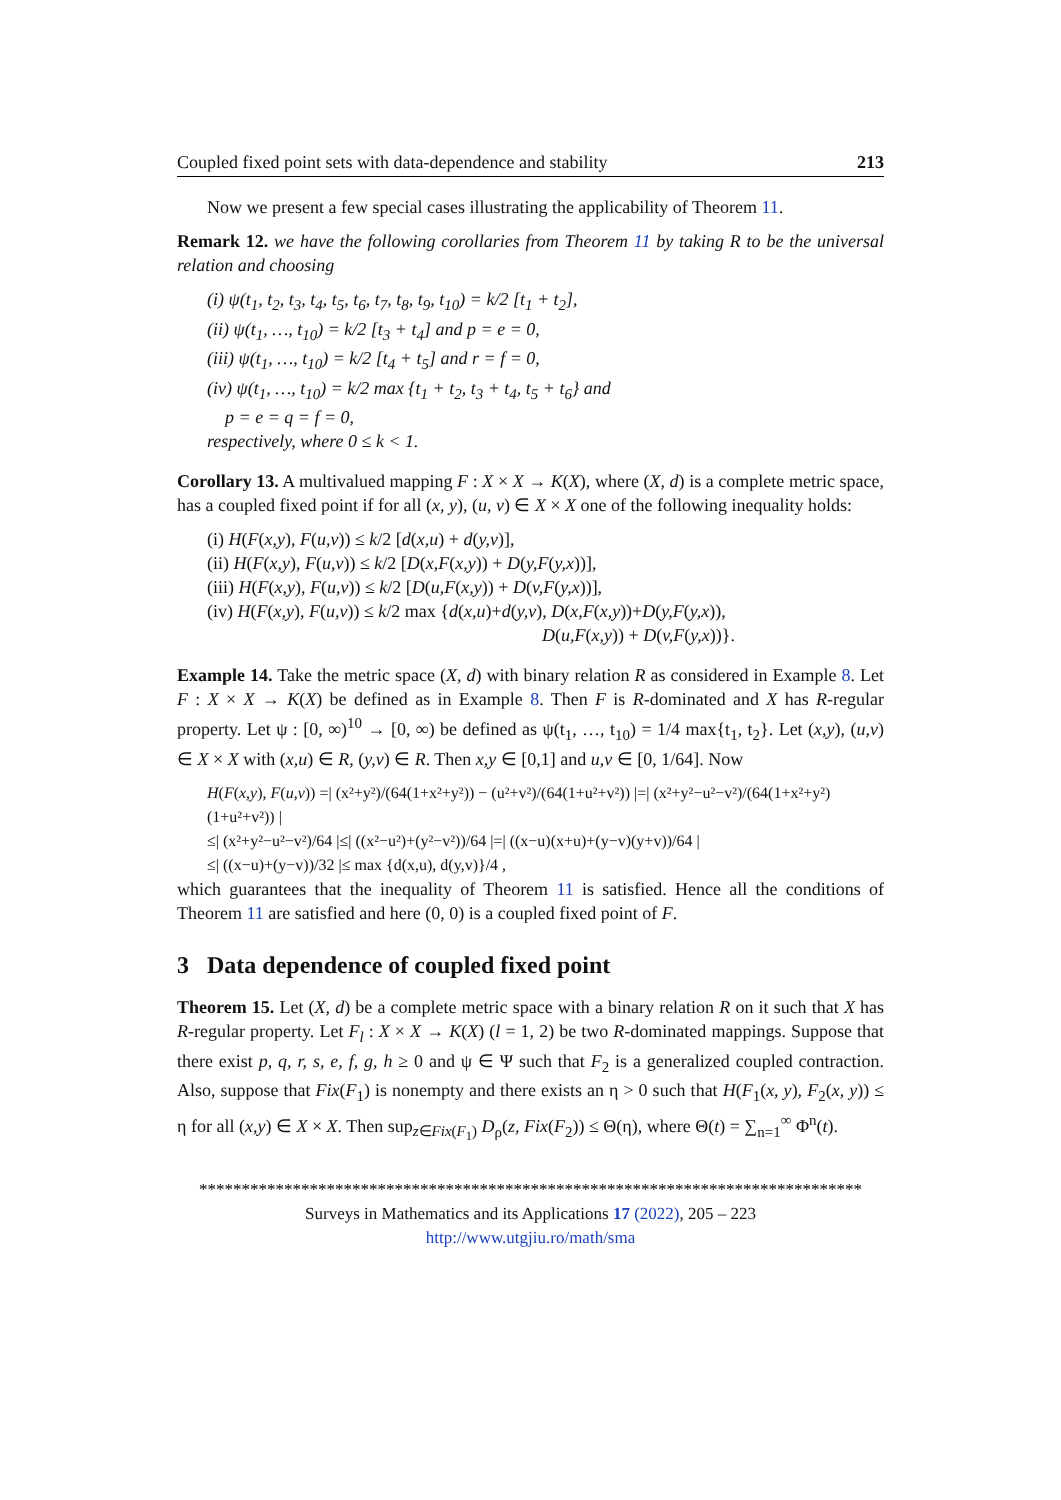Coupled fixed point sets with data-dependence and stability 213
Now we present a few special cases illustrating the applicability of Theorem 11.
Remark 12. we have the following corollaries from Theorem 11 by taking R to be the universal relation and choosing
(i) ψ(t<sub>1</sub>, t<sub>2</sub>, t<sub>3</sub>, t<sub>4</sub>, t<sub>5</sub>, t<sub>6</sub>, t<sub>7</sub>, t<sub>8</sub>, t<sub>9</sub>, t<sub>10</sub>) = k/2 [t<sub>1</sub> + t<sub>2</sub>],
(ii) ψ(t<sub>1</sub>, …, t<sub>10</sub>) = k/2 [t<sub>3</sub> + t<sub>4</sub>] and p = e = 0,
(iii) ψ(t<sub>1</sub>, …, t<sub>10</sub>) = k/2 [t<sub>4</sub> + t<sub>5</sub>] and r = f = 0,
(iv) ψ(t<sub>1</sub>, …, t<sub>10</sub>) = k/2 max {t<sub>1</sub> + t<sub>2</sub>, t<sub>3</sub> + t<sub>4</sub>, t<sub>5</sub> + t<sub>6</sub>} and
p = e = q = f = 0,
respectively, where 0 ≤ k < 1.
Corollary 13. A multivalued mapping F : X × X → K(X), where (X, d) is a complete metric space, has a coupled fixed point if for all (x, y), (u, v) ∈ X × X one of the following inequality holds:
(i) H(F(x,y), F(u,v)) ≤ k/2 [d(x,u) + d(y,v)],
(ii) H(F(x,y), F(u,v)) ≤ k/2 [D(x,F(x,y)) + D(y,F(y,x))],
(iii) H(F(x,y), F(u,v)) ≤ k/2 [D(u,F(x,y)) + D(v,F(y,x))],
(iv) H(F(x,y), F(u,v)) ≤ k/2 max {d(x,u)+d(y,v), D(x,F(x,y))+D(y,F(y,x)),
D(u,F(x,y)) + D(v,F(y,x))}.
Example 14. Take the metric space (X, d) with binary relation R as considered in Example 8. Let F : X × X → K(X) be defined as in Example 8. Then F is R-dominated and X has R-regular property. Let ψ : [0, ∞)<sup>10</sup> → [0, ∞) be defined as ψ(t<sub>1</sub>, …, t<sub>10</sub>) = 1/4 max{t<sub>1</sub>, t<sub>2</sub>}. Let (x,y), (u,v) ∈ X × X with (x,u) ∈ R, (y,v) ∈ R. Then x,y ∈ [0,1] and u,v ∈ [0, 1/64]. Now
H(F(x,y), F(u,v)) =| (x²+y²)/(64(1+x²+y²)) − (u²+v²)/(64(1+u²+v²)) |=| (x²+y²−u²−v²)/(64(1+x²+y²)(1+u²+v²)) |
≤| (x²+y²−u²−v²)/64 |≤| ((x²−u²)+(y²−v²))/64 |=| ((x−u)(x+u)+(y−v)(y+v))/64 |
≤| ((x−u)+(y−v))/32 |≤ max {d(x,u), d(y,v)}/4 ,
which guarantees that the inequality of Theorem 11 is satisfied. Hence all the conditions of Theorem 11 are satisfied and here (0, 0) is a coupled fixed point of F.
3 Data dependence of coupled fixed point
Theorem 15. Let (X, d) be a complete metric space with a binary relation R on it such that X has R-regular property. Let F<sub>l</sub> : X × X → K(X) (l = 1, 2) be two R-dominated mappings. Suppose that there exist p, q, r, s, e, f, g, h ≥ 0 and ψ ∈ Ψ such that F<sub>2</sub> is a generalized coupled contraction. Also, suppose that Fix(F<sub>1</sub>) is nonempty and there exists an η > 0 such that H(F<sub>1</sub>(x, y), F<sub>2</sub>(x, y)) ≤ η for all (x,y) ∈ X × X. Then sup<sub>z∈Fix(F<sub>1</sub>)</sub> D<sub>ρ</sub>(z, Fix(F<sub>2</sub>)) ≤ Θ(η), where Θ(t) = ∑<sub>n=1</sub><sup>∞</sup> Φ<sup>n</sup>(t).
******************************************************************************
Surveys in Mathematics and its Applications 17 (2022), 205 – 223
http://www.utgjiu.ro/math/sma